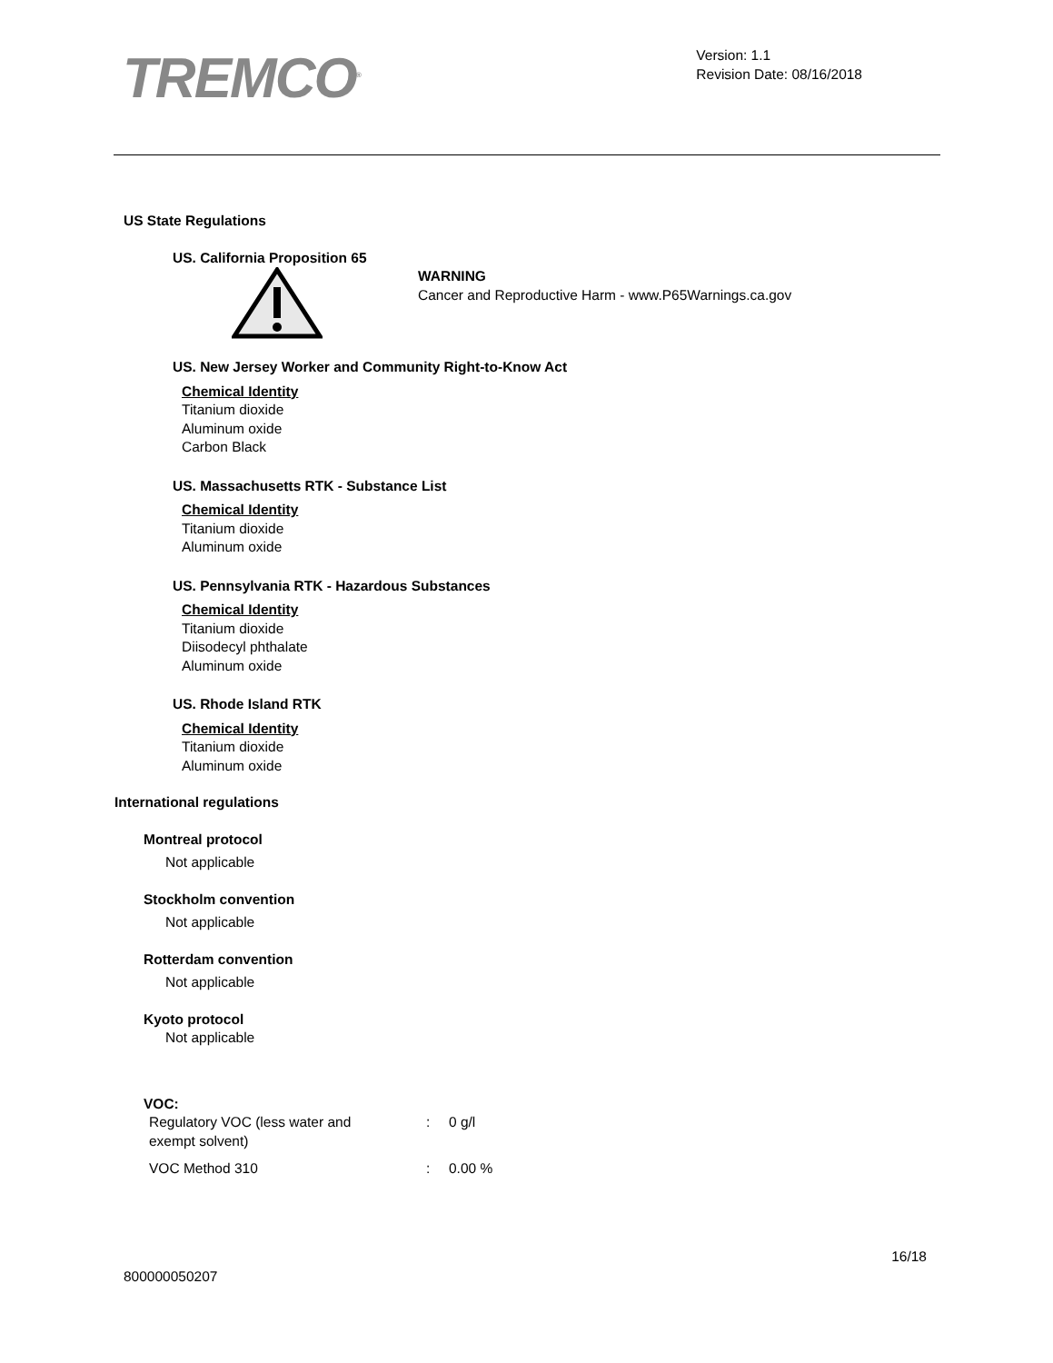TREMCO<sup>®</sup>
Version: 1.1
Revision Date: 08/16/2018
US State Regulations
US. California Proposition 65
WARNING
Cancer and Reproductive Harm - www.P65Warnings.ca.gov
US. New Jersey Worker and Community Right-to-Know Act
Chemical Identity
Titanium dioxide
Aluminum oxide
Carbon Black
US. Massachusetts RTK - Substance List
Chemical Identity
Titanium dioxide
Aluminum oxide
US. Pennsylvania RTK - Hazardous Substances
Chemical Identity
Titanium dioxide
Diisodecyl phthalate
Aluminum oxide
US. Rhode Island RTK
Chemical Identity
Titanium dioxide
Aluminum oxide
International regulations
Montreal protocol
Not applicable
Stockholm convention
Not applicable
Rotterdam convention
Not applicable
Kyoto protocol
Not applicable
VOC:
| Regulatory VOC (less water and exempt solvent) | : | 0 g/l |
| VOC Method 310 | : | 0.00 % |
16/18
800000050207